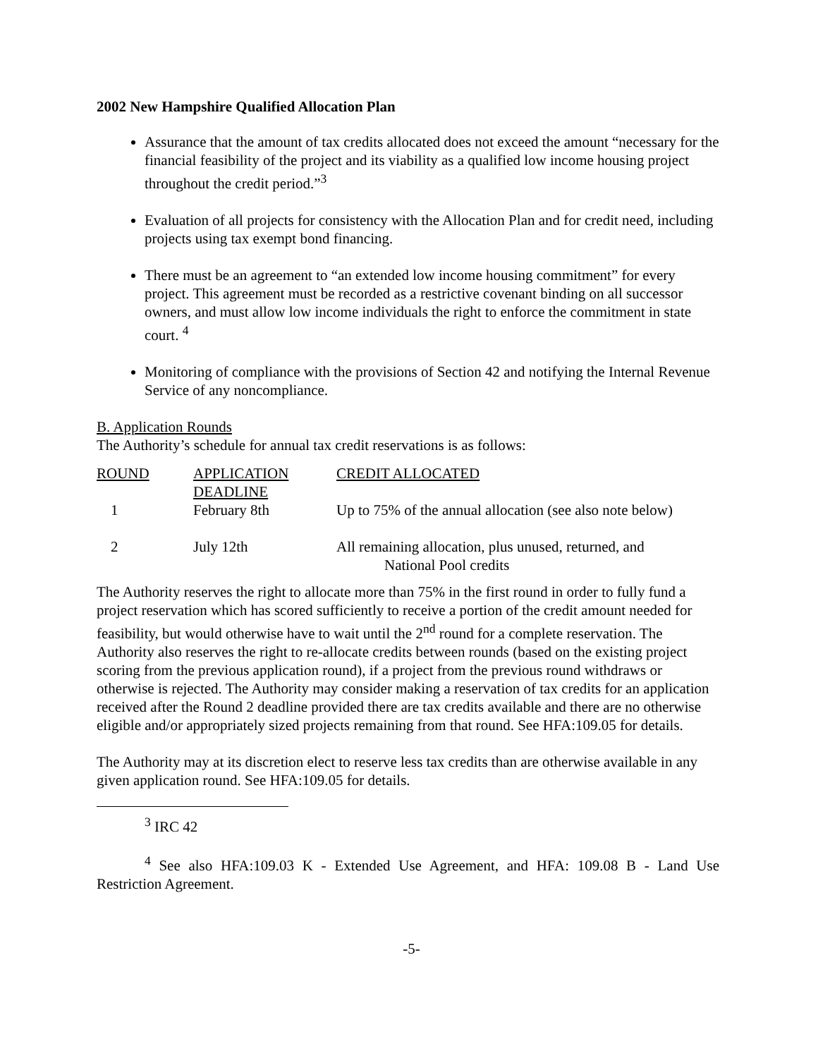2002 New Hampshire Qualified Allocation Plan
Assurance that the amount of tax credits allocated does not exceed the amount “necessary for the financial feasibility of the project and its viability as a qualified low income housing project throughout the credit period.”<sup>3</sup>
Evaluation of all projects for consistency with the Allocation Plan and for credit need, including projects using tax exempt bond financing.
There must be an agreement to “an extended low income housing commitment” for every project. This agreement must be recorded as a restrictive covenant binding on all successor owners, and must allow low income individuals the right to enforce the commitment in state court. <sup>4</sup>
Monitoring of compliance with the provisions of Section 42 and notifying the Internal Revenue Service of any noncompliance.
B. Application Rounds
The Authority’s schedule for annual tax credit reservations is as follows:
| ROUND | APPLICATION DEADLINE | CREDIT ALLOCATED |
| 1 | February 8th | Up to 75% of the annual allocation (see also note below) |
| 2 | July 12th | All remaining allocation, plus unused, returned, and National Pool credits |
The Authority reserves the right to allocate more than 75% in the first round in order to fully fund a project reservation which has scored sufficiently to receive a portion of the credit amount needed for feasibility, but would otherwise have to wait until the 2<sup>nd</sup> round for a complete reservation. The Authority also reserves the right to re-allocate credits between rounds (based on the existing project scoring from the previous application round), if a project from the previous round withdraws or otherwise is rejected. The Authority may consider making a reservation of tax credits for an application received after the Round 2 deadline provided there are tax credits available and there are no otherwise eligible and/or appropriately sized projects remaining from that round. See HFA:109.05 for details.
The Authority may at its discretion elect to reserve less tax credits than are otherwise available in any given application round. See HFA:109.05 for details.
<sup>3</sup> IRC 42
<sup>4</sup> See also HFA:109.03 K - Extended Use Agreement, and HFA: 109.08 B - Land Use Restriction Agreement.
-5-